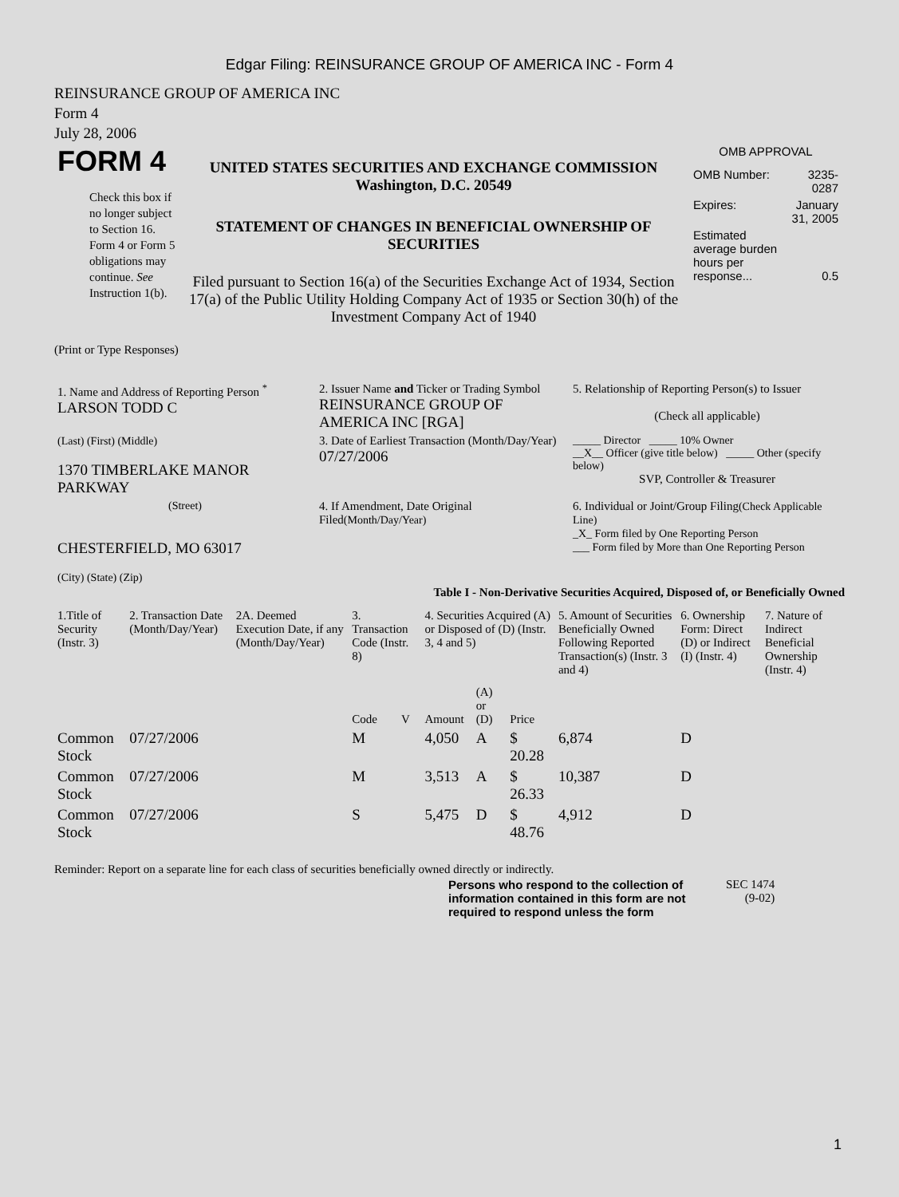Edgar Filing: REINSURANCE GROUP OF AMERICA INC - Form 4
REINSURANCE GROUP OF AMERICA INC
Form 4
July 28, 2006
| FORM 4 Check this box if no longer subject to Section 16. Form 4 or Form 5 obligations may continue. See Instruction 1(b). | UNITED STATES SECURITIES AND EXCHANGE COMMISSION Washington, D.C. 20549 STATEMENT OF CHANGES IN BENEFICIAL OWNERSHIP OF SECURITIES Filed pursuant to Section 16(a) of the Securities Exchange Act of 1934, Section 17(a) of the Public Utility Holding Company Act of 1935 or Section 30(h) of the Investment Company Act of 1940 | OMB APPROVAL / OMB Number: / 3235-0287 / / Expires: / January 31, 2005 / / Estimated average burden hours per response... / 0.5 / |
(Print or Type Responses)
| 1. Name and Address of Reporting Person <sup>*</sup> LARSON TODD C | 2. Issuer Name and Ticker or Trading Symbol REINSURANCE GROUP OF AMERICA INC [RGA] | 5. Relationship of Reporting Person(s) to Issuer (Check all applicable) |
| (Last) (First) (Middle) 1370 TIMBERLAKE MANOR PARKWAY | 3. Date of Earliest Transaction (Month/Day/Year) 07/27/2006 | _____ Director _____ 10% Owner __X__ Officer (give title below) _____ Other (specify below) SVP, Controller & Treasurer |
| (Street) CHESTERFIELD, MO 63017 (City) (State) (Zip) | 4. If Amendment, Date Original Filed (Month/Day/Year) | 6. Individual or Joint/Group Filing (Check Applicable Line) _X_ Form filed by One Reporting Person ___ Form filed by More than One Reporting Person |
Table I - Non-Derivative Securities Acquired, Disposed of, or Beneficially Owned
| 1.Title of Security (Instr. 3) | 2. Transaction Date (Month/Day/Year) | 2A. Deemed Execution Date, if any (Month/Day/Year) | 3. Transaction Code (Instr. 8) | | 4. Securities Acquired (A) or Disposed of (D) (Instr. 3, 4 and 5) | | | 5. Amount of Securities Beneficially Owned Following Reported Transaction(s) (Instr. 3 and 4) | 6. Ownership Form: Direct (D) or Indirect (I) (Instr. 4) | 7. Nature of Indirect Beneficial Ownership (Instr. 4) |
| --- | --- | --- | --- | --- | --- | --- | --- | --- | --- | --- |
| | | | Code | V | Amount | (A) or (D) | Price | | | |
| Common Stock | 07/27/2006 | | M | | 4,050 | A | $ 20.28 | 6,874 | D | |
| Common Stock | 07/27/2006 | | M | | 3,513 | A | $ 26.33 | 10,387 | D | |
| Common Stock | 07/27/2006 | | S | | 5,475 | D | $ 48.76 | 4,912 | D | |
Reminder: Report on a separate line for each class of securities beneficially owned directly or indirectly.
| Persons who respond to the collection of information contained in this form are not required to respond unless the form | SEC 1474 (9-02) |
1